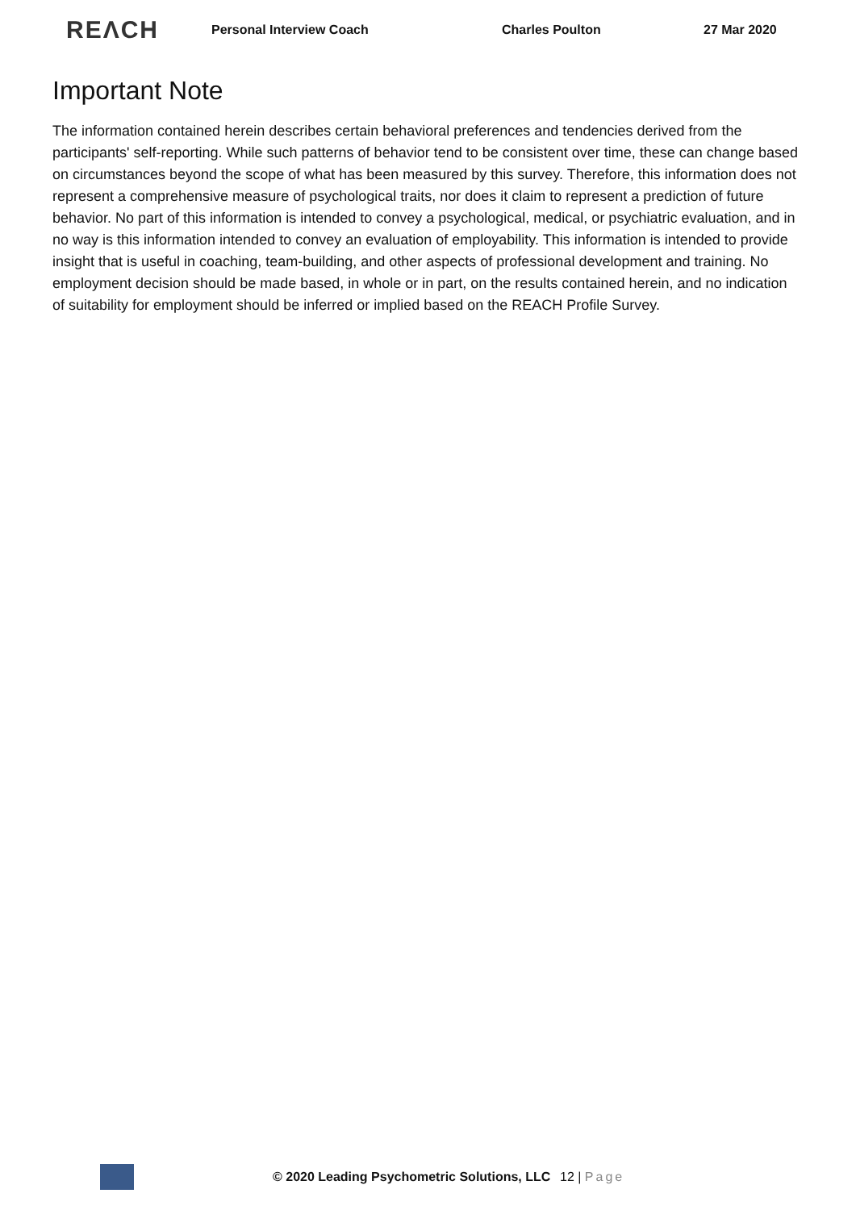REΛCH Personal Interview Coach Charles Poulton 27 Mar 2020
Important Note
The information contained herein describes certain behavioral preferences and tendencies derived from the participants' self-reporting. While such patterns of behavior tend to be consistent over time, these can change based on circumstances beyond the scope of what has been measured by this survey. Therefore, this information does not represent a comprehensive measure of psychological traits, nor does it claim to represent a prediction of future behavior. No part of this information is intended to convey a psychological, medical, or psychiatric evaluation, and in no way is this information intended to convey an evaluation of employability. This information is intended to provide insight that is useful in coaching, team-building, and other aspects of professional development and training. No employment decision should be made based, in whole or in part, on the results contained herein, and no indication of suitability for employment should be inferred or implied based on the REACH Profile Survey.
© 2020 Leading Psychometric Solutions, LLC 12 | Page